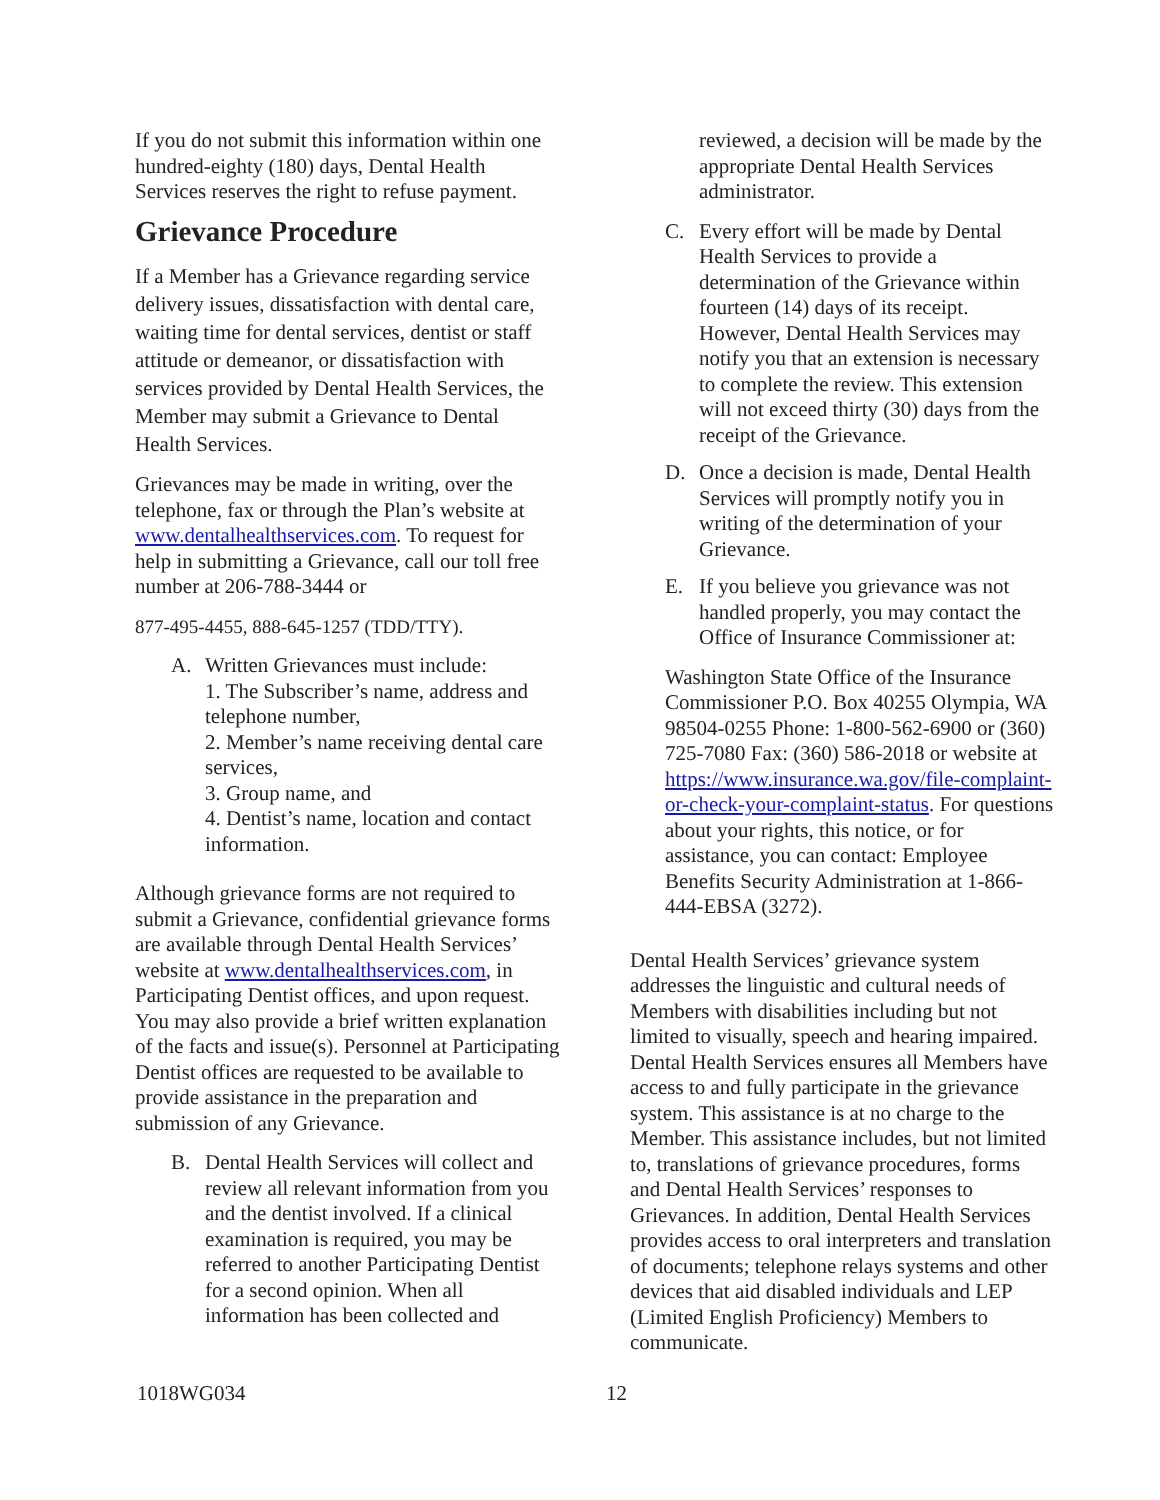If you do not submit this information within one hundred-eighty (180) days, Dental Health Services reserves the right to refuse payment.
Grievance Procedure
If a Member has a Grievance regarding service delivery issues, dissatisfaction with dental care, waiting time for dental services, dentist or staff attitude or demeanor, or dissatisfaction with services provided by Dental Health Services, the Member may submit a Grievance to Dental Health Services.
Grievances may be made in writing, over the telephone, fax or through the Plan’s website at www.dentalhealthservices.com. To request for help in submitting a Grievance, call our toll free number at 206-788-3444 or
877-495-4455, 888-645-1257 (TDD/TTY).
A. Written Grievances must include:
1. The Subscriber’s name, address and telephone number,
2. Member’s name receiving dental care services,
3. Group name, and
4. Dentist’s name, location and contact information.
Although grievance forms are not required to submit a Grievance, confidential grievance forms are available through Dental Health Services’ website at www.dentalhealthservices.com, in Participating Dentist offices, and upon request. You may also provide a brief written explanation of the facts and issue(s). Personnel at Participating Dentist offices are requested to be available to provide assistance in the preparation and submission of any Grievance.
B. Dental Health Services will collect and review all relevant information from you and the dentist involved. If a clinical examination is required, you may be referred to another Participating Dentist for a second opinion. When all information has been collected and
reviewed, a decision will be made by the appropriate Dental Health Services administrator.
C. Every effort will be made by Dental Health Services to provide a determination of the Grievance within fourteen (14) days of its receipt. However, Dental Health Services may notify you that an extension is necessary to complete the review. This extension will not exceed thirty (30) days from the receipt of the Grievance.
D. Once a decision is made, Dental Health Services will promptly notify you in writing of the determination of your Grievance.
E. If you believe you grievance was not handled properly, you may contact the Office of Insurance Commissioner at:
Washington State Office of the Insurance Commissioner P.O. Box 40255 Olympia, WA 98504-0255 Phone: 1-800-562-6900 or (360) 725-7080 Fax: (360) 586-2018 or website at https://www.insurance.wa.gov/file-complaint- or-check-your-complaint-status. For questions about your rights, this notice, or for assistance, you can contact: Employee Benefits Security Administration at 1-866-444-EBSA (3272).
Dental Health Services’ grievance system addresses the linguistic and cultural needs of Members with disabilities including but not limited to visually, speech and hearing impaired. Dental Health Services ensures all Members have access to and fully participate in the grievance system. This assistance is at no charge to the Member. This assistance includes, but not limited to, translations of grievance procedures, forms and Dental Health Services’ responses to Grievances. In addition, Dental Health Services provides access to oral interpreters and translation of documents; telephone relays systems and other devices that aid disabled individuals and LEP (Limited English Proficiency) Members to communicate.
1018WG034 12